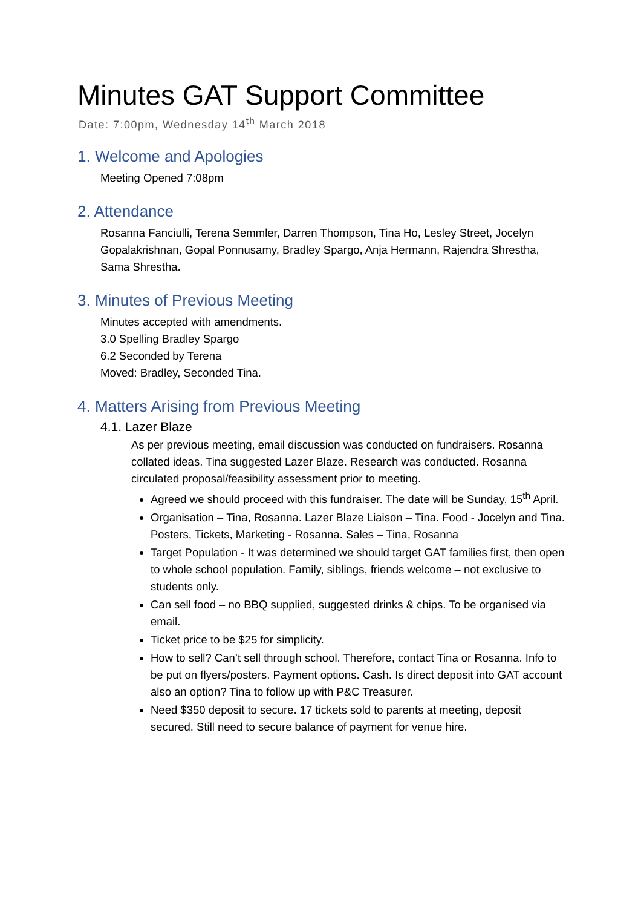Minutes GAT Support Committee
Date: 7:00pm, Wednesday 14<sup>th</sup> March 2018
1. Welcome and Apologies
Meeting Opened 7:08pm
2. Attendance
Rosanna Fanciulli, Terena Semmler, Darren Thompson, Tina Ho, Lesley Street, Jocelyn Gopalakrishnan, Gopal Ponnusamy, Bradley Spargo, Anja Hermann, Rajendra Shrestha, Sama Shrestha.
3. Minutes of Previous Meeting
Minutes accepted with amendments.
3.0 Spelling Bradley Spargo
6.2 Seconded by Terena
Moved: Bradley, Seconded Tina.
4. Matters Arising from Previous Meeting
4.1. Lazer Blaze
As per previous meeting, email discussion was conducted on fundraisers. Rosanna collated ideas. Tina suggested Lazer Blaze. Research was conducted. Rosanna circulated proposal/feasibility assessment prior to meeting.
Agreed we should proceed with this fundraiser. The date will be Sunday, 15<sup>th</sup> April.
Organisation – Tina, Rosanna. Lazer Blaze Liaison – Tina. Food - Jocelyn and Tina. Posters, Tickets, Marketing - Rosanna. Sales – Tina, Rosanna
Target Population - It was determined we should target GAT families first, then open to whole school population. Family, siblings, friends welcome – not exclusive to students only.
Can sell food – no BBQ supplied, suggested drinks & chips. To be organised via email.
Ticket price to be $25 for simplicity.
How to sell? Can’t sell through school. Therefore, contact Tina or Rosanna. Info to be put on flyers/posters. Payment options. Cash. Is direct deposit into GAT account also an option? Tina to follow up with P&C Treasurer.
Need $350 deposit to secure. 17 tickets sold to parents at meeting, deposit secured. Still need to secure balance of payment for venue hire.